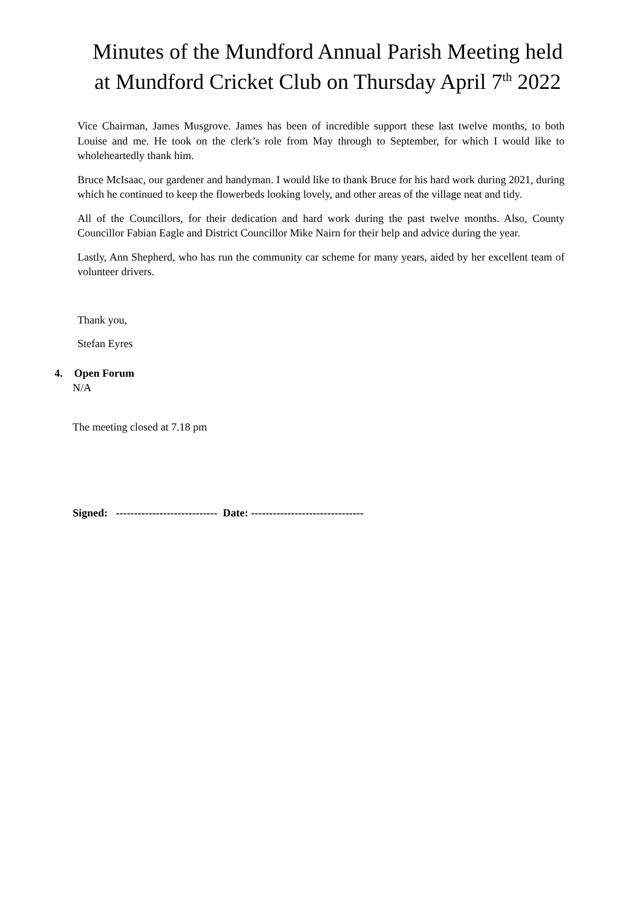Minutes of the Mundford Annual Parish Meeting held at Mundford Cricket Club on Thursday April 7<sup>th</sup> 2022
Vice Chairman, James Musgrove. James has been of incredible support these last twelve months, to both Louise and me. He took on the clerk’s role from May through to September, for which I would like to wholeheartedly thank him.
Bruce McIsaac, our gardener and handyman. I would like to thank Bruce for his hard work during 2021, during which he continued to keep the flowerbeds looking lovely, and other areas of the village neat and tidy.
All of the Councillors, for their dedication and hard work during the past twelve months. Also, County Councillor Fabian Eagle and District Councillor Mike Nairn for their help and advice during the year.
Lastly, Ann Shepherd, who has run the community car scheme for many years, aided by her excellent team of volunteer drivers.
Thank you,
Stefan Eyres
4. Open Forum
N/A
The meeting closed at 7.18 pm
Signed: ---------------------------- Date: -------------------------------